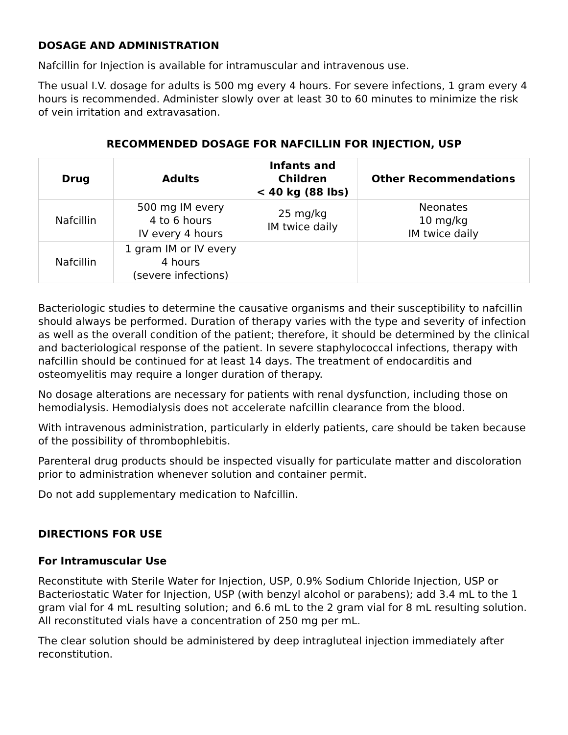DOSAGE AND ADMINISTRATION
Nafcillin for Injection is available for intramuscular and intravenous use.
The usual I.V. dosage for adults is 500 mg every 4 hours. For severe infections, 1 gram every 4 hours is recommended. Administer slowly over at least 30 to 60 minutes to minimize the risk of vein irritation and extravasation.
RECOMMENDED DOSAGE FOR NAFCILLIN FOR INJECTION, USP
| Drug | Adults | Infants and Children < 40 kg (88 lbs) | Other Recommendations |
| --- | --- | --- | --- |
| Nafcillin | 500 mg IM every 4 to 6 hours IV every 4 hours | 25 mg/kg IM twice daily | Neonates 10 mg/kg IM twice daily |
| Nafcillin | 1 gram IM or IV every 4 hours (severe infections) | | |
Bacteriologic studies to determine the causative organisms and their susceptibility to nafcillin should always be performed. Duration of therapy varies with the type and severity of infection as well as the overall condition of the patient; therefore, it should be determined by the clinical and bacteriological response of the patient. In severe staphylococcal infections, therapy with nafcillin should be continued for at least 14 days. The treatment of endocarditis and osteomyelitis may require a longer duration of therapy.
No dosage alterations are necessary for patients with renal dysfunction, including those on hemodialysis. Hemodialysis does not accelerate nafcillin clearance from the blood.
With intravenous administration, particularly in elderly patients, care should be taken because of the possibility of thrombophlebitis.
Parenteral drug products should be inspected visually for particulate matter and discoloration prior to administration whenever solution and container permit.
Do not add supplementary medication to Nafcillin.
DIRECTIONS FOR USE
For Intramuscular Use
Reconstitute with Sterile Water for Injection, USP, 0.9% Sodium Chloride Injection, USP or Bacteriostatic Water for Injection, USP (with benzyl alcohol or parabens); add 3.4 mL to the 1 gram vial for 4 mL resulting solution; and 6.6 mL to the 2 gram vial for 8 mL resulting solution. All reconstituted vials have a concentration of 250 mg per mL.
The clear solution should be administered by deep intragluteal injection immediately after reconstitution.